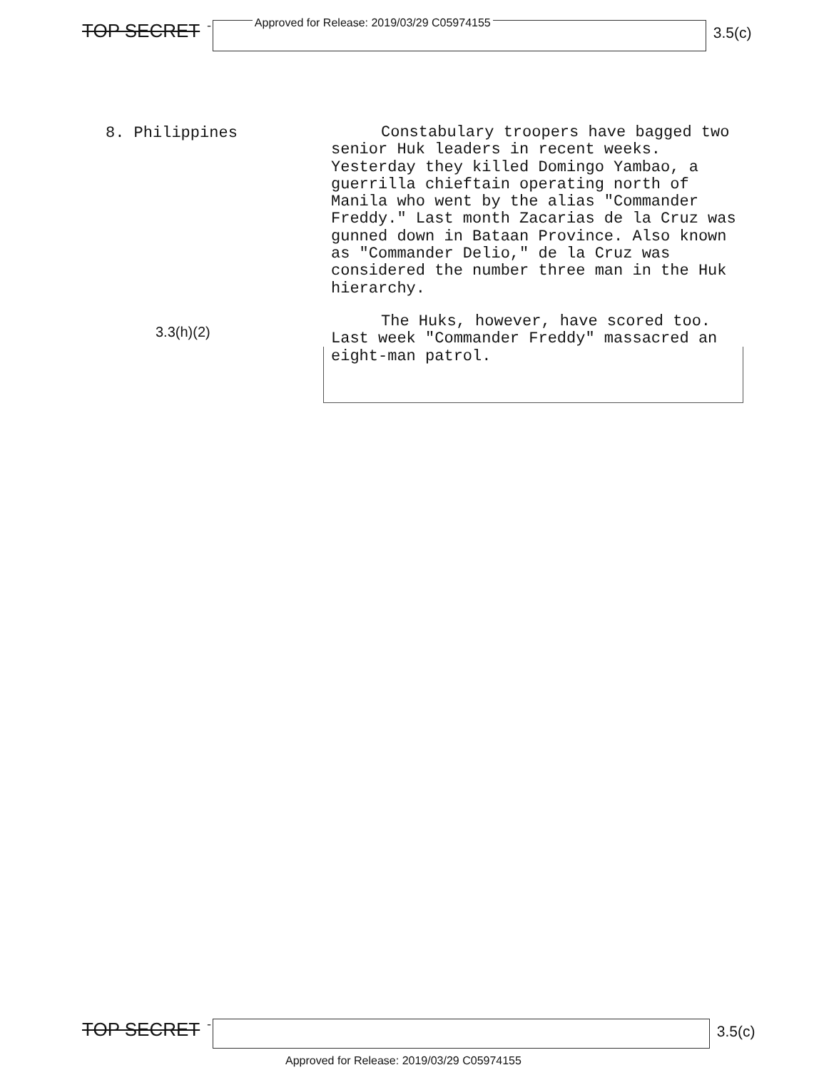TOP SECRET -
Approved for Release: 2019/03/29 C05974155
3.5(c)
8. Philippines
3.3(h)(2)
Constabulary troopers have bagged two senior Huk leaders in recent weeks. Yesterday they killed Domingo Yambao, a guerrilla chieftain operating north of Manila who went by the alias "Commander Freddy." Last month Zacarias de la Cruz was gunned down in Bataan Province. Also known as "Commander Delio," de la Cruz was considered the number three man in the Huk hierarchy.
The Huks, however, have scored too. Last week "Commander Freddy" massacred an eight-man patrol.
TOP SECRET -
3.5(c)
Approved for Release: 2019/03/29 C05974155